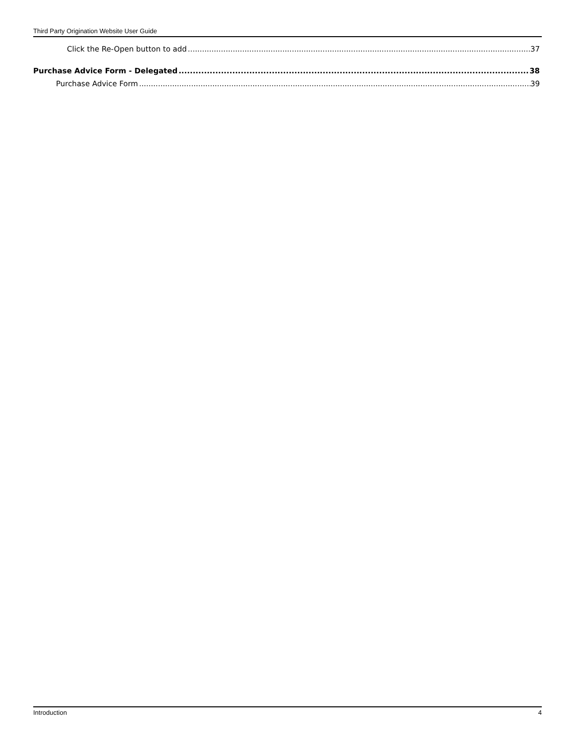Third Party Origination Website User Guide
Click the Re-Open button to add 37
Purchase Advice Form - Delegated 38
Purchase Advice Form 39
Introduction 4